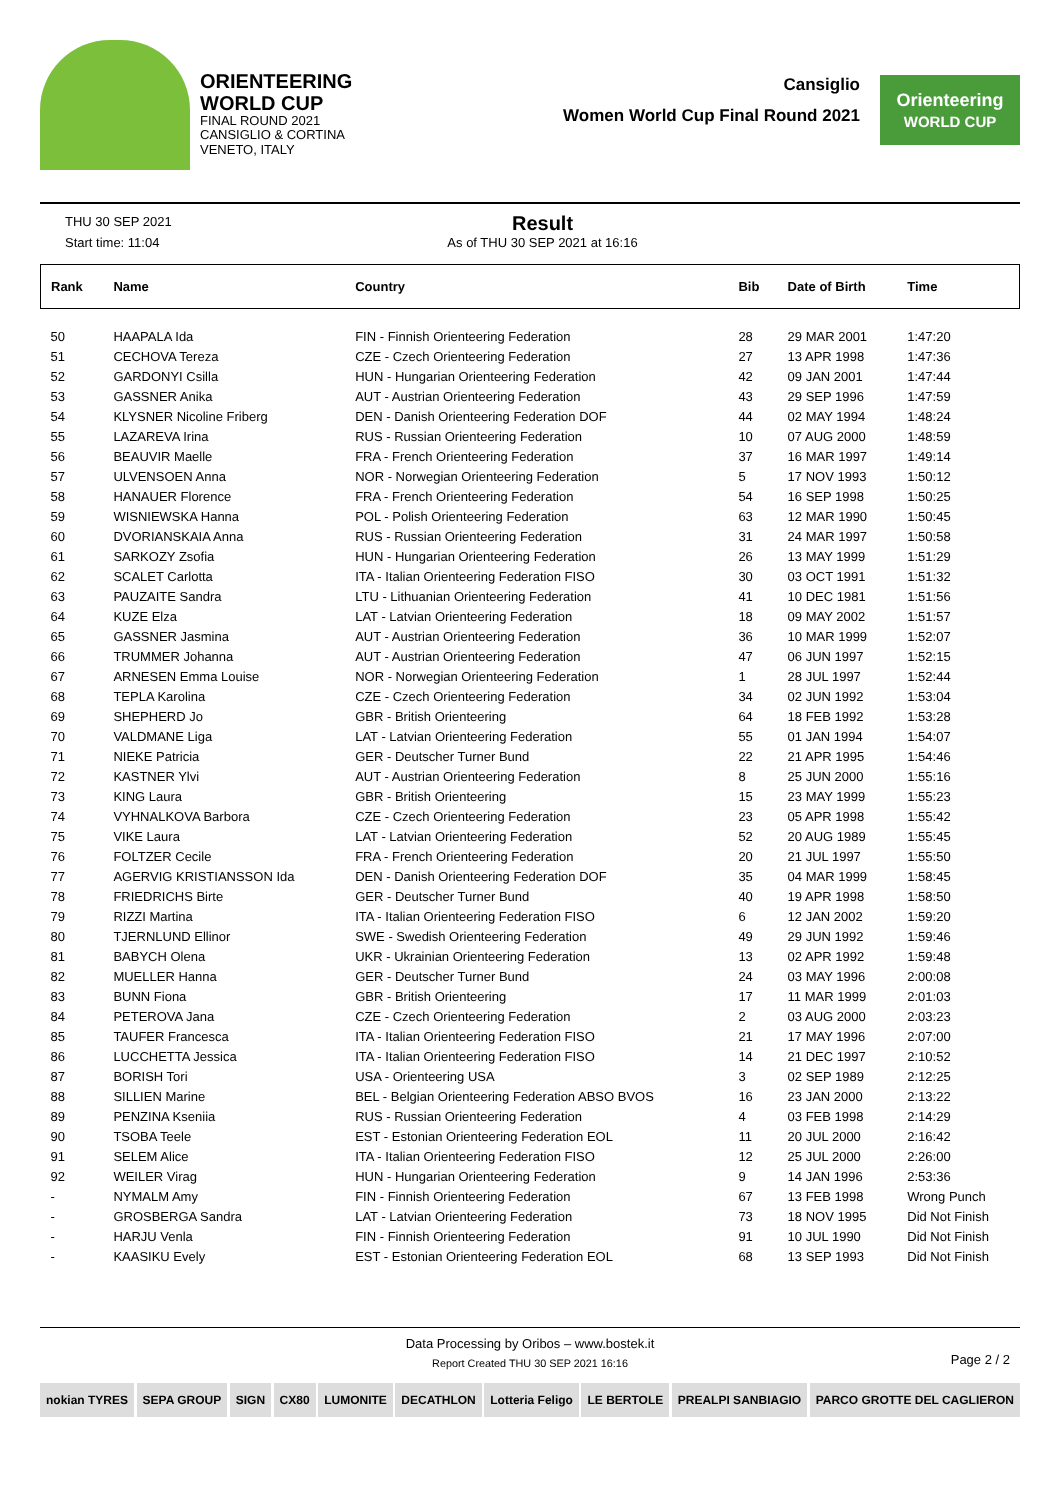ORIENTEERING
WORLD CUP
FINAL ROUND 2021
CANSIGLIO & CORTINA
VENETO, ITALY
Cansiglio
Women World Cup Final Round 2021
Orienteering
WORLD CUP
THU 30 SEP 2021
Start time: 11:04
Result
As of THU 30 SEP 2021 at 16:16
| Rank | Name | Country | Bib | Date of Birth | Time |
| --- | --- | --- | --- | --- | --- |
| 50 | HAAPALA Ida | FIN - Finnish Orienteering Federation | 28 | 29 MAR 2001 | 1:47:20 |
| 51 | CECHOVA Tereza | CZE - Czech Orienteering Federation | 27 | 13 APR 1998 | 1:47:36 |
| 52 | GARDONYI Csilla | HUN - Hungarian Orienteering Federation | 42 | 09 JAN 2001 | 1:47:44 |
| 53 | GASSNER Anika | AUT - Austrian Orienteering Federation | 43 | 29 SEP 1996 | 1:47:59 |
| 54 | KLYSNER Nicoline Friberg | DEN - Danish Orienteering Federation DOF | 44 | 02 MAY 1994 | 1:48:24 |
| 55 | LAZAREVA Irina | RUS - Russian Orienteering Federation | 10 | 07 AUG 2000 | 1:48:59 |
| 56 | BEAUVIR Maelle | FRA - French Orienteering Federation | 37 | 16 MAR 1997 | 1:49:14 |
| 57 | ULVENSOEN Anna | NOR - Norwegian Orienteering Federation | 5 | 17 NOV 1993 | 1:50:12 |
| 58 | HANAUER Florence | FRA - French Orienteering Federation | 54 | 16 SEP 1998 | 1:50:25 |
| 59 | WISNIEWSKA Hanna | POL - Polish Orienteering Federation | 63 | 12 MAR 1990 | 1:50:45 |
| 60 | DVORIANSKAIA Anna | RUS - Russian Orienteering Federation | 31 | 24 MAR 1997 | 1:50:58 |
| 61 | SARKOZY Zsofia | HUN - Hungarian Orienteering Federation | 26 | 13 MAY 1999 | 1:51:29 |
| 62 | SCALET Carlotta | ITA - Italian Orienteering Federation FISO | 30 | 03 OCT 1991 | 1:51:32 |
| 63 | PAUZAITE Sandra | LTU - Lithuanian Orienteering Federation | 41 | 10 DEC 1981 | 1:51:56 |
| 64 | KUZE Elza | LAT - Latvian Orienteering Federation | 18 | 09 MAY 2002 | 1:51:57 |
| 65 | GASSNER Jasmina | AUT - Austrian Orienteering Federation | 36 | 10 MAR 1999 | 1:52:07 |
| 66 | TRUMMER Johanna | AUT - Austrian Orienteering Federation | 47 | 06 JUN 1997 | 1:52:15 |
| 67 | ARNESEN Emma Louise | NOR - Norwegian Orienteering Federation | 1 | 28 JUL 1997 | 1:52:44 |
| 68 | TEPLA Karolina | CZE - Czech Orienteering Federation | 34 | 02 JUN 1992 | 1:53:04 |
| 69 | SHEPHERD Jo | GBR - British Orienteering | 64 | 18 FEB 1992 | 1:53:28 |
| 70 | VALDMANE Liga | LAT - Latvian Orienteering Federation | 55 | 01 JAN 1994 | 1:54:07 |
| 71 | NIEKE Patricia | GER - Deutscher Turner Bund | 22 | 21 APR 1995 | 1:54:46 |
| 72 | KASTNER Ylvi | AUT - Austrian Orienteering Federation | 8 | 25 JUN 2000 | 1:55:16 |
| 73 | KING Laura | GBR - British Orienteering | 15 | 23 MAY 1999 | 1:55:23 |
| 74 | VYHNALKOVA Barbora | CZE - Czech Orienteering Federation | 23 | 05 APR 1998 | 1:55:42 |
| 75 | VIKE Laura | LAT - Latvian Orienteering Federation | 52 | 20 AUG 1989 | 1:55:45 |
| 76 | FOLTZER Cecile | FRA - French Orienteering Federation | 20 | 21 JUL 1997 | 1:55:50 |
| 77 | AGERVIG KRISTIANSSON Ida | DEN - Danish Orienteering Federation DOF | 35 | 04 MAR 1999 | 1:58:45 |
| 78 | FRIEDRICHS Birte | GER - Deutscher Turner Bund | 40 | 19 APR 1998 | 1:58:50 |
| 79 | RIZZI Martina | ITA - Italian Orienteering Federation FISO | 6 | 12 JAN 2002 | 1:59:20 |
| 80 | TJERNLUND Ellinor | SWE - Swedish Orienteering Federation | 49 | 29 JUN 1992 | 1:59:46 |
| 81 | BABYCH Olena | UKR - Ukrainian Orienteering Federation | 13 | 02 APR 1992 | 1:59:48 |
| 82 | MUELLER Hanna | GER - Deutscher Turner Bund | 24 | 03 MAY 1996 | 2:00:08 |
| 83 | BUNN Fiona | GBR - British Orienteering | 17 | 11 MAR 1999 | 2:01:03 |
| 84 | PETEROVA Jana | CZE - Czech Orienteering Federation | 2 | 03 AUG 2000 | 2:03:23 |
| 85 | TAUFER Francesca | ITA - Italian Orienteering Federation FISO | 21 | 17 MAY 1996 | 2:07:00 |
| 86 | LUCCHETTA Jessica | ITA - Italian Orienteering Federation FISO | 14 | 21 DEC 1997 | 2:10:52 |
| 87 | BORISH Tori | USA - Orienteering USA | 3 | 02 SEP 1989 | 2:12:25 |
| 88 | SILLIEN Marine | BEL - Belgian Orienteering Federation ABSO BVOS | 16 | 23 JAN 2000 | 2:13:22 |
| 89 | PENZINA Kseniia | RUS - Russian Orienteering Federation | 4 | 03 FEB 1998 | 2:14:29 |
| 90 | TSOBA Teele | EST - Estonian Orienteering Federation EOL | 11 | 20 JUL 2000 | 2:16:42 |
| 91 | SELEM Alice | ITA - Italian Orienteering Federation FISO | 12 | 25 JUL 2000 | 2:26:00 |
| 92 | WEILER Virag | HUN - Hungarian Orienteering Federation | 9 | 14 JAN 1996 | 2:53:36 |
| - | NYMALM Amy | FIN - Finnish Orienteering Federation | 67 | 13 FEB 1998 | Wrong Punch |
| - | GROSBERGA Sandra | LAT - Latvian Orienteering Federation | 73 | 18 NOV 1995 | Did Not Finish |
| - | HARJU Venla | FIN - Finnish Orienteering Federation | 91 | 10 JUL 1990 | Did Not Finish |
| - | KAASIKU Evely | EST - Estonian Orienteering Federation EOL | 68 | 13 SEP 1993 | Did Not Finish |
Data Processing by Oribos – www.bostek.it
Report Created THU 30 SEP 2021 16:16
Page 2 / 2
nokian TYRES SEPA GROUP SIGN CX80 LUMONITE DECATHLON Lotteria Feligo LE BERTOLE PREALPI SANBIAGIO PARCO GROTTE DEL CAGLIERON